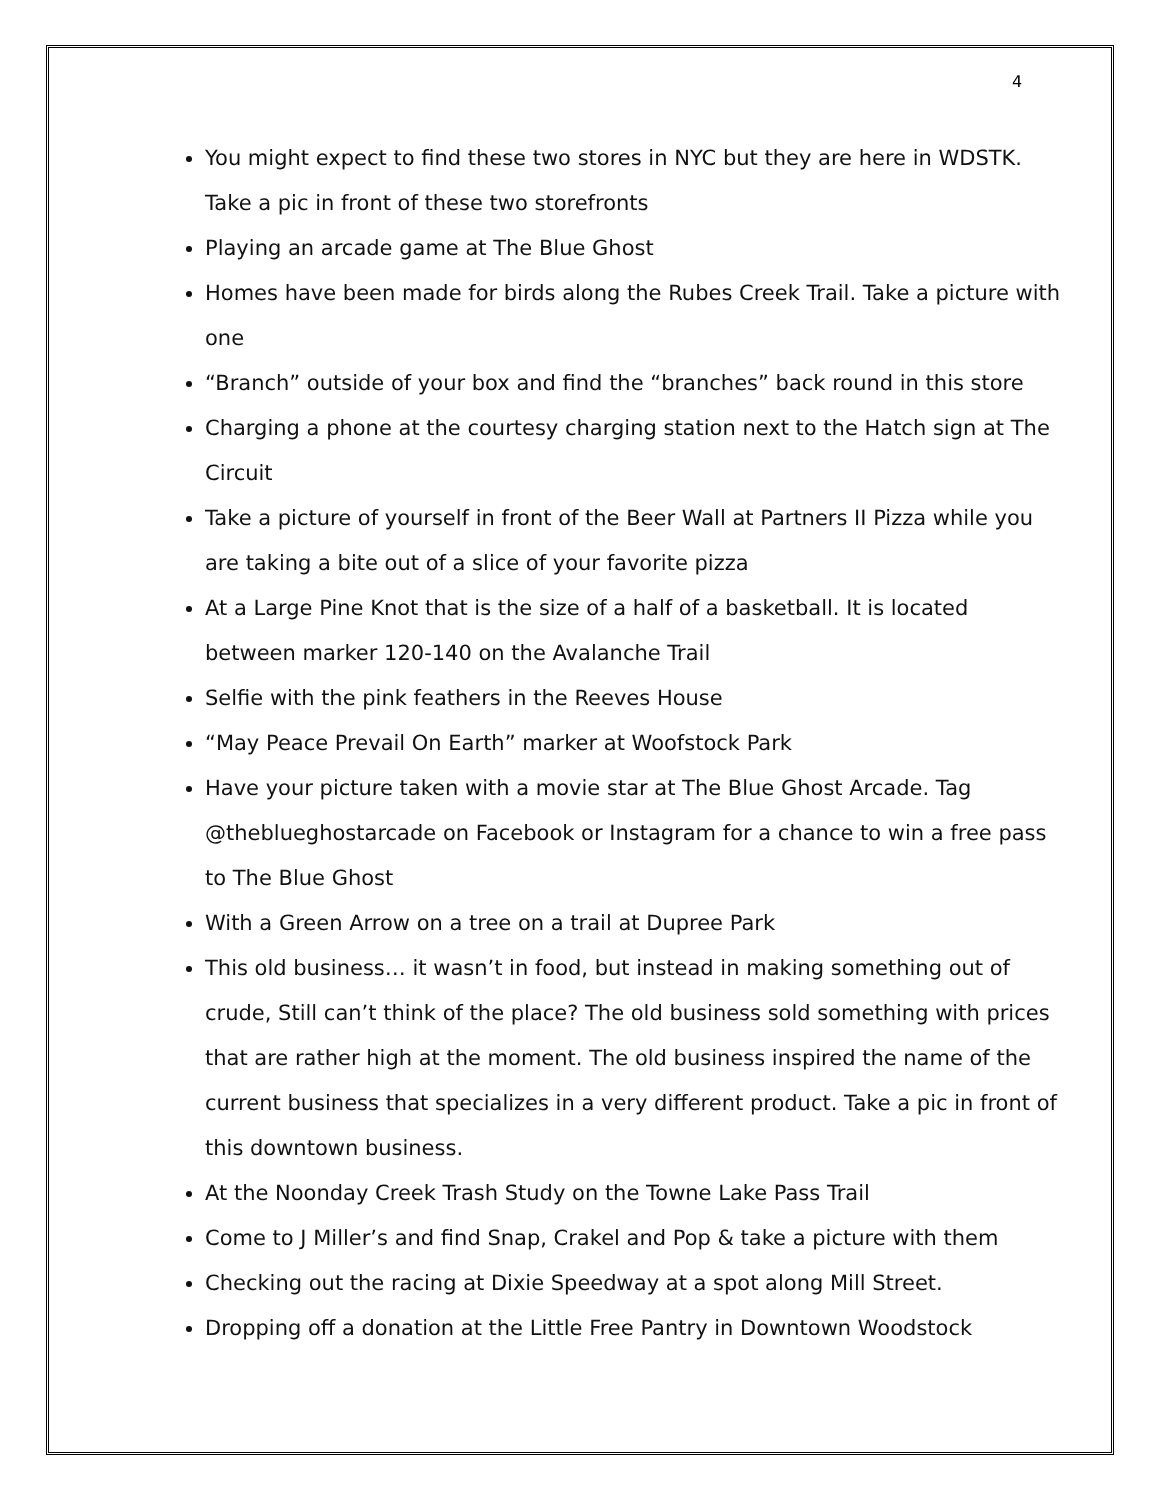4
You might expect to find these two stores in NYC but they are here in WDSTK. Take a pic in front of these two storefronts
Playing an arcade game at The Blue Ghost
Homes have been made for birds along the Rubes Creek Trail. Take a picture with one
“Branch” outside of your box and find the “branches” back round in this store
Charging a phone at the courtesy charging station next to the Hatch sign at The Circuit
Take a picture of yourself in front of the Beer Wall at Partners II Pizza while you are taking a bite out of a slice of your favorite pizza
At a Large Pine Knot that is the size of a half of a basketball. It is located between marker 120-140 on the Avalanche Trail
Selfie with the pink feathers in the Reeves House
“May Peace Prevail On Earth” marker at Woofstock Park
Have your picture taken with a movie star at The Blue Ghost Arcade. Tag @theblueghostarcade on Facebook or Instagram for a chance to win a free pass to The Blue Ghost
With a Green Arrow on a tree on a trail at Dupree Park
This old business… it wasn’t in food, but instead in making something out of crude, Still can’t think of the place? The old business sold something with prices that are rather high at the moment. The old business inspired the name of the current business that specializes in a very different product. Take a pic in front of this downtown business.
At the Noonday Creek Trash Study on the Towne Lake Pass Trail
Come to J Miller’s and find Snap, Crakel and Pop & take a picture with them
Checking out the racing at Dixie Speedway at a spot along Mill Street.
Dropping off a donation at the Little Free Pantry in Downtown Woodstock